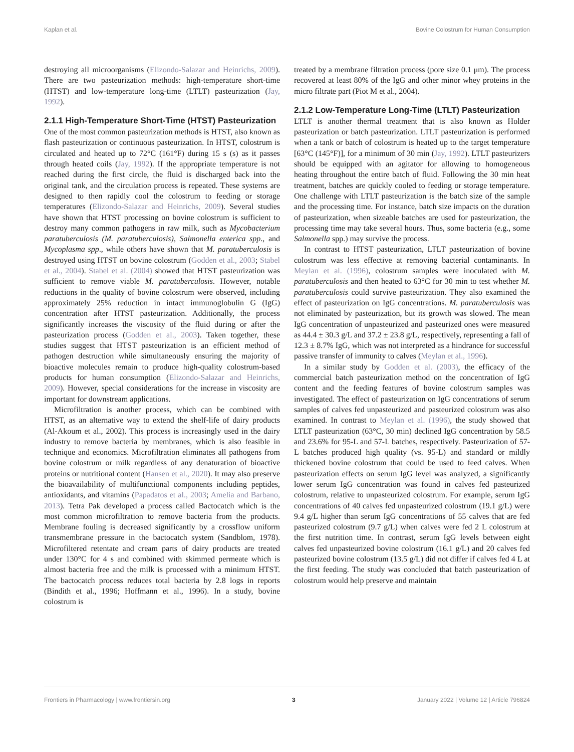Kaplan et al. Bovine Colostrum for Human Consumption
destroying all microorganisms (Elizondo-Salazar and Heinrichs, 2009). There are two pasteurization methods: high-temperature short-time (HTST) and low-temperature long-time (LTLT) pasteurization (Jay, 1992).
2.1.1 High-Temperature Short-Time (HTST) Pasteurization
One of the most common pasteurization methods is HTST, also known as flash pasteurization or continuous pasteurization. In HTST, colostrum is circulated and heated up to 72°C (161°F) during 15 s (s) as it passes through heated coils (Jay, 1992). If the appropriate temperature is not reached during the first circle, the fluid is discharged back into the original tank, and the circulation process is repeated. These systems are designed to then rapidly cool the colostrum to feeding or storage temperatures (Elizondo-Salazar and Heinrichs, 2009). Several studies have shown that HTST processing on bovine colostrum is sufficient to destroy many common pathogens in raw milk, such as Mycobacterium paratuberculosis (M. paratuberculosis), Salmonella enterica spp., and Mycoplasma spp., while others have shown that M. paratuberculosis is destroyed using HTST on bovine colostrum (Godden et al., 2003; Stabel et al., 2004). Stabel et al. (2004) showed that HTST pasteurization was sufficient to remove viable M. paratuberculosis. However, notable reductions in the quality of bovine colostrum were observed, including approximately 25% reduction in intact immunoglobulin G (IgG) concentration after HTST pasteurization. Additionally, the process significantly increases the viscosity of the fluid during or after the pasteurization process (Godden et al., 2003). Taken together, these studies suggest that HTST pasteurization is an efficient method of pathogen destruction while simultaneously ensuring the majority of bioactive molecules remain to produce high-quality colostrum-based products for human consumption (Elizondo-Salazar and Heinrichs, 2009). However, special considerations for the increase in viscosity are important for downstream applications.
Microfiltration is another process, which can be combined with HTST, as an alternative way to extend the shelf-life of dairy products (Al-Akoum et al., 2002). This process is increasingly used in the dairy industry to remove bacteria by membranes, which is also feasible in technique and economics. Microfiltration eliminates all pathogens from bovine colostrum or milk regardless of any denaturation of bioactive proteins or nutritional content (Hansen et al., 2020). It may also preserve the bioavailability of multifunctional components including peptides, antioxidants, and vitamins (Papadatos et al., 2003; Amelia and Barbano, 2013). Tetra Pak developed a process called Bactocatch which is the most common microfiltration to remove bacteria from the products. Membrane fouling is decreased significantly by a crossflow uniform transmembrane pressure in the bactocatch system (Sandblom, 1978). Microfiltered retentate and cream parts of dairy products are treated under 130°C for 4 s and combined with skimmed permeate which is almost bacteria free and the milk is processed with a minimum HTST. The bactocatch process reduces total bacteria by 2.8 logs in reports (Bindith et al., 1996; Hoffmann et al., 1996). In a study, bovine colostrum is
treated by a membrane filtration process (pore size 0.1 μm). The process recovered at least 80% of the IgG and other minor whey proteins in the micro filtrate part (Piot M et al., 2004).
2.1.2 Low-Temperature Long-Time (LTLT) Pasteurization
LTLT is another thermal treatment that is also known as Holder pasteurization or batch pasteurization. LTLT pasteurization is performed when a tank or batch of colostrum is heated up to the target temperature [63°C (145°F)], for a minimum of 30 min (Jay, 1992). LTLT pasteurizers should be equipped with an agitator for allowing to homogeneous heating throughout the entire batch of fluid. Following the 30 min heat treatment, batches are quickly cooled to feeding or storage temperature. One challenge with LTLT pasteurization is the batch size of the sample and the processing time. For instance, batch size impacts on the duration of pasteurization, when sizeable batches are used for pasteurization, the processing time may take several hours. Thus, some bacteria (e.g., some Salmonella spp.) may survive the process.
In contrast to HTST pasteurization, LTLT pasteurization of bovine colostrum was less effective at removing bacterial contaminants. In Meylan et al. (1996), colostrum samples were inoculated with M. paratuberculosis and then heated to 63°C for 30 min to test whether M. paratuberculosis could survive pasteurization. They also examined the effect of pasteurization on IgG concentrations. M. paratuberculosis was not eliminated by pasteurization, but its growth was slowed. The mean IgG concentration of unpasteurized and pasteurized ones were measured as 44.4 ± 30.3 g/L and 37.2 ± 23.8 g/L, respectively, representing a fall of 12.3 ± 8.7% IgG, which was not interpreted as a hindrance for successful passive transfer of immunity to calves (Meylan et al., 1996).
In a similar study by Godden et al. (2003), the efficacy of the commercial batch pasteurization method on the concentration of IgG content and the feeding features of bovine colostrum samples was investigated. The effect of pasteurization on IgG concentrations of serum samples of calves fed unpasteurized and pasteurized colostrum was also examined. In contrast to Meylan et al. (1996), the study showed that LTLT pasteurization (63°C, 30 min) declined IgG concentration by 58.5 and 23.6% for 95-L and 57-L batches, respectively. Pasteurization of 57-L batches produced high quality (vs. 95-L) and standard or mildly thickened bovine colostrum that could be used to feed calves. When pasteurization effects on serum IgG level was analyzed, a significantly lower serum IgG concentration was found in calves fed pasteurized colostrum, relative to unpasteurized colostrum. For example, serum IgG concentrations of 40 calves fed unpasteurized colostrum (19.1 g/L) were 9.4 g/L higher than serum IgG concentrations of 55 calves that are fed pasteurized colostrum (9.7 g/L) when calves were fed 2 L colostrum at the first nutrition time. In contrast, serum IgG levels between eight calves fed unpasteurized bovine colostrum (16.1 g/L) and 20 calves fed pasteurized bovine colostrum (13.5 g/L) did not differ if calves fed 4 L at the first feeding. The study was concluded that batch pasteurization of colostrum would help preserve and maintain
Frontiers in Pharmacology | www.frontiersin.org 3 January 2022 | Volume 12 | Article 796824